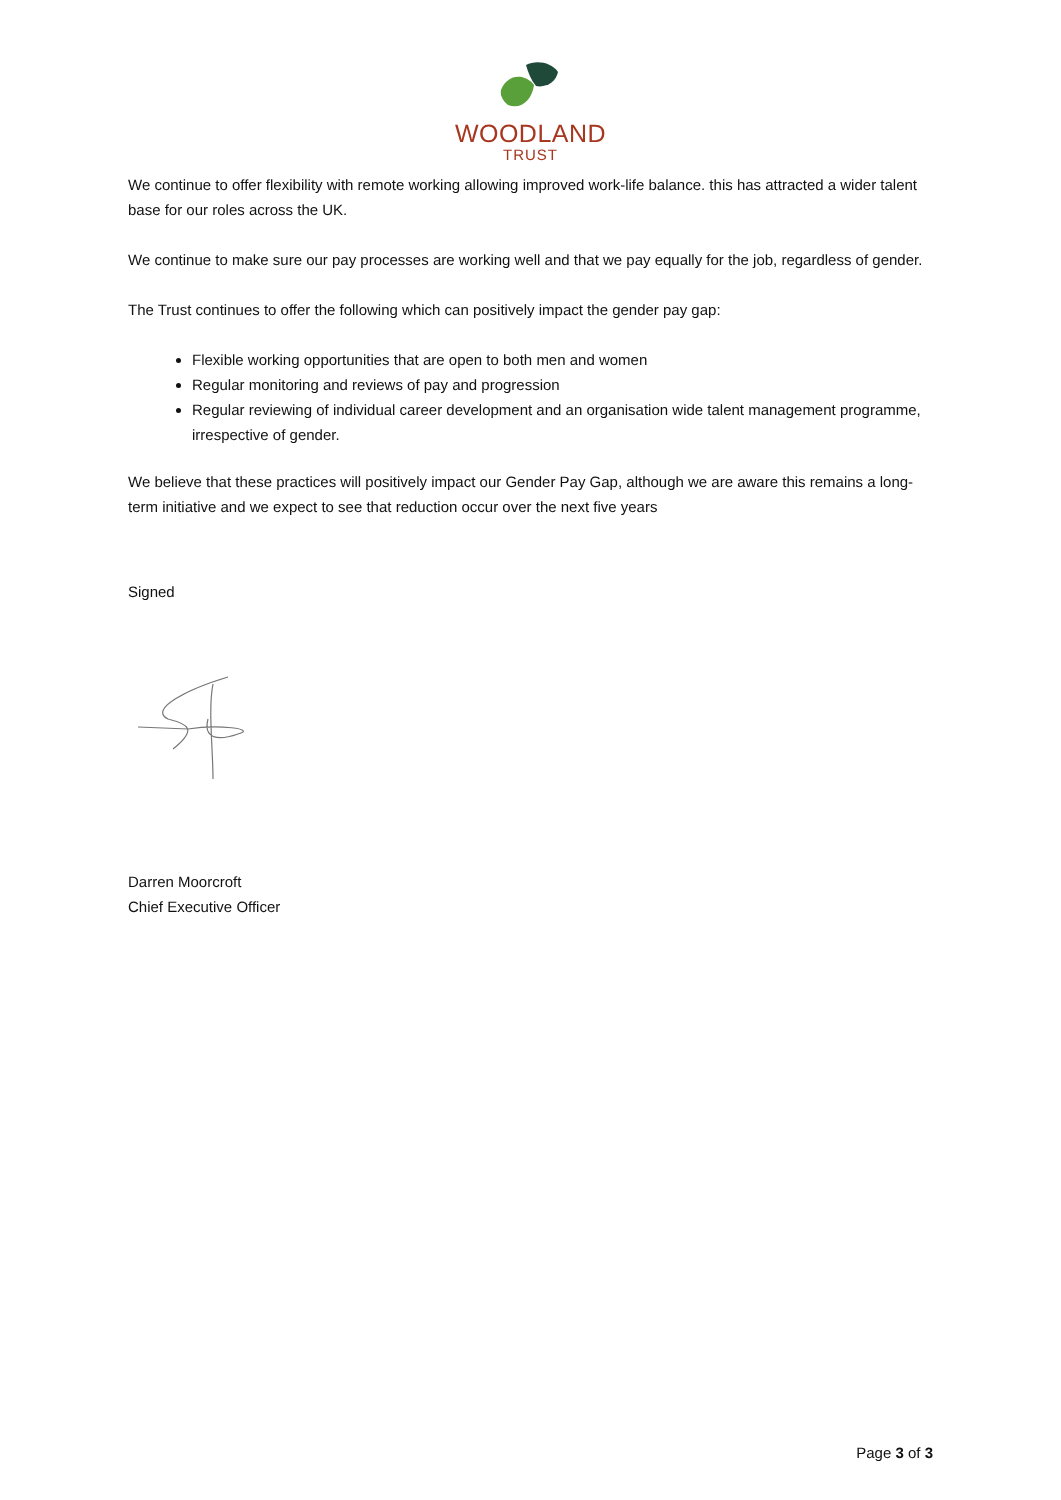WOODLAND
TRUST
We continue to offer flexibility with remote working allowing improved work-life balance. this has attracted a wider talent base for our roles across the UK.
We continue to make sure our pay processes are working well and that we pay equally for the job, regardless of gender.
The Trust continues to offer the following which can positively impact the gender pay gap:
Flexible working opportunities that are open to both men and women
Regular monitoring and reviews of pay and progression
Regular reviewing of individual career development and an organisation wide talent management programme, irrespective of gender.
We believe that these practices will positively impact our Gender Pay Gap, although we are aware this remains a long-term initiative and we expect to see that reduction occur over the next five years
Signed
Darren Moorcroft
Chief Executive Officer
Page 3 of 3